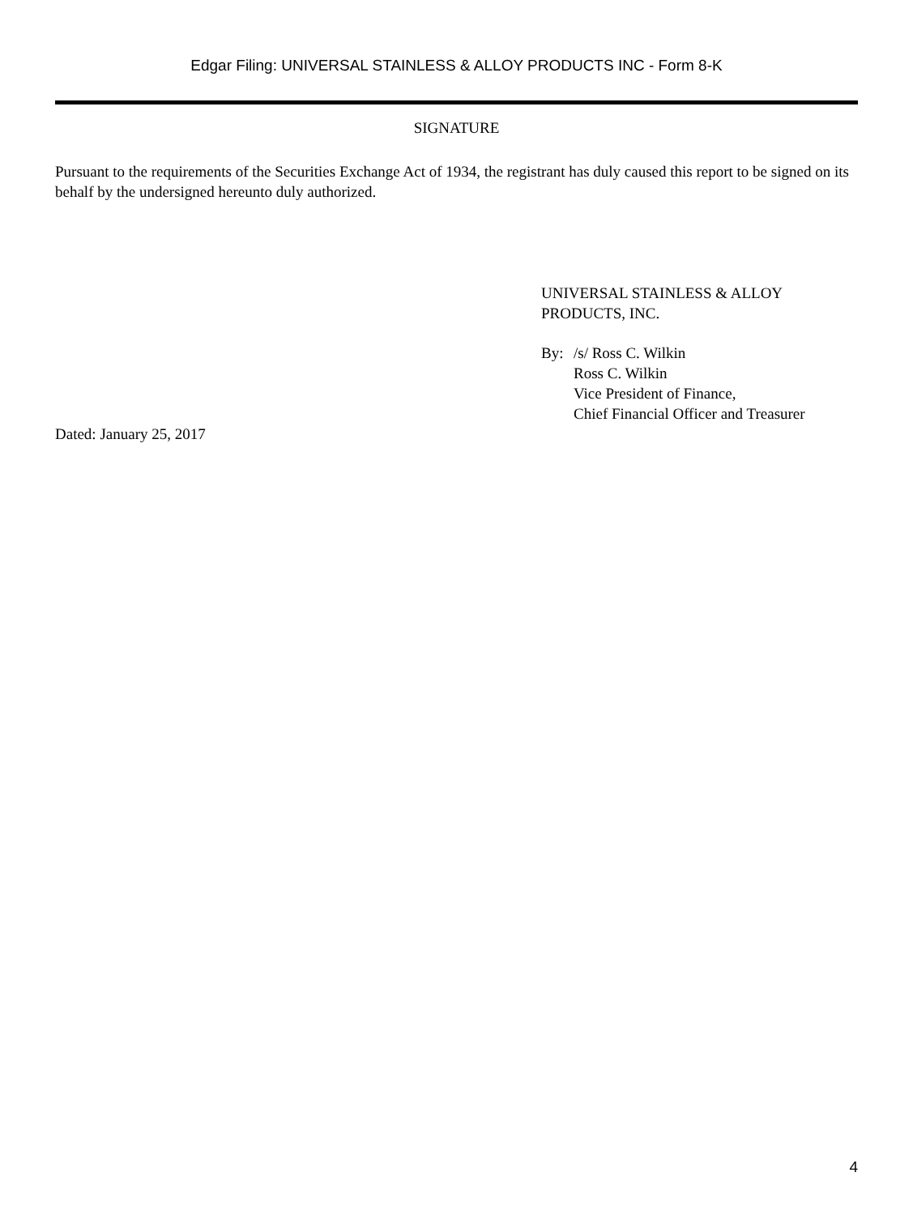Edgar Filing: UNIVERSAL STAINLESS & ALLOY PRODUCTS INC - Form 8-K
SIGNATURE
Pursuant to the requirements of the Securities Exchange Act of 1934, the registrant has duly caused this report to be signed on its behalf by the undersigned hereunto duly authorized.
UNIVERSAL STAINLESS & ALLOY
PRODUCTS, INC.
By:
/s/ Ross C. Wilkin
Ross C. Wilkin
Vice President of Finance,
Chief Financial Officer and Treasurer
Dated: January 25, 2017
4